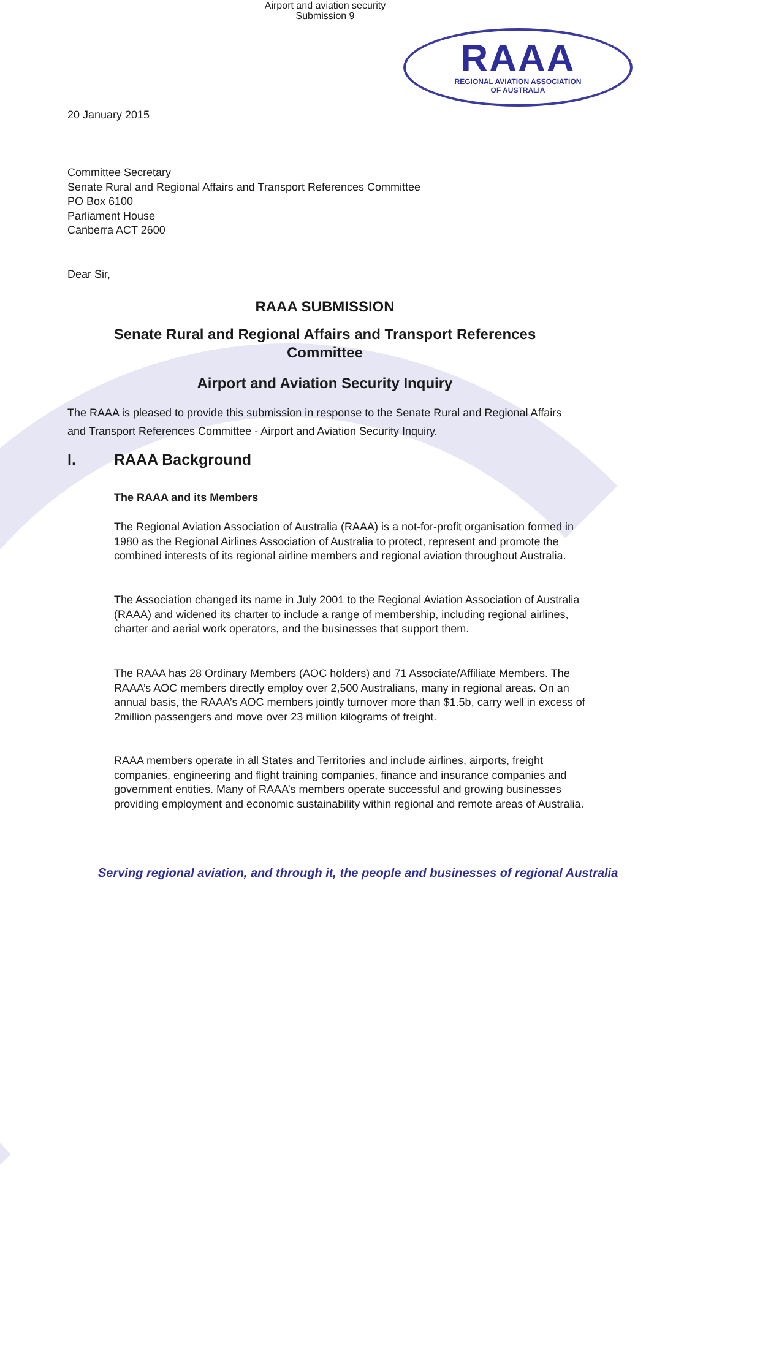Airport and aviation security
Submission 9
RAAA
REGIONAL AVIATION ASSOCIATION
OF AUSTRALIA
20 January 2015
Committee Secretary
Senate Rural and Regional Affairs and Transport References Committee
PO Box 6100
Parliament House
Canberra ACT 2600
Dear Sir,
RAAA SUBMISSION
Senate Rural and Regional Affairs and Transport References
Committee
Airport and Aviation Security Inquiry
The RAAA is pleased to provide this submission in response to the Senate Rural and Regional Affairs and Transport References Committee - Airport and Aviation Security Inquiry.
I. RAAA Background
The RAAA and its Members
The Regional Aviation Association of Australia (RAAA) is a not-for-profit organisation formed in 1980 as the Regional Airlines Association of Australia to protect, represent and promote the combined interests of its regional airline members and regional aviation throughout Australia.
The Association changed its name in July 2001 to the Regional Aviation Association of Australia (RAAA) and widened its charter to include a range of membership, including regional airlines, charter and aerial work operators, and the businesses that support them.
The RAAA has 28 Ordinary Members (AOC holders) and 71 Associate/Affiliate Members. The RAAA’s AOC members directly employ over 2,500 Australians, many in regional areas. On an annual basis, the RAAA’s AOC members jointly turnover more than $1.5b, carry well in excess of 2million passengers and move over 23 million kilograms of freight.
RAAA members operate in all States and Territories and include airlines, airports, freight companies, engineering and flight training companies, finance and insurance companies and government entities. Many of RAAA’s members operate successful and growing businesses providing employment and economic sustainability within regional and remote areas of Australia.
Serving regional aviation, and through it, the people and businesses of regional Australia